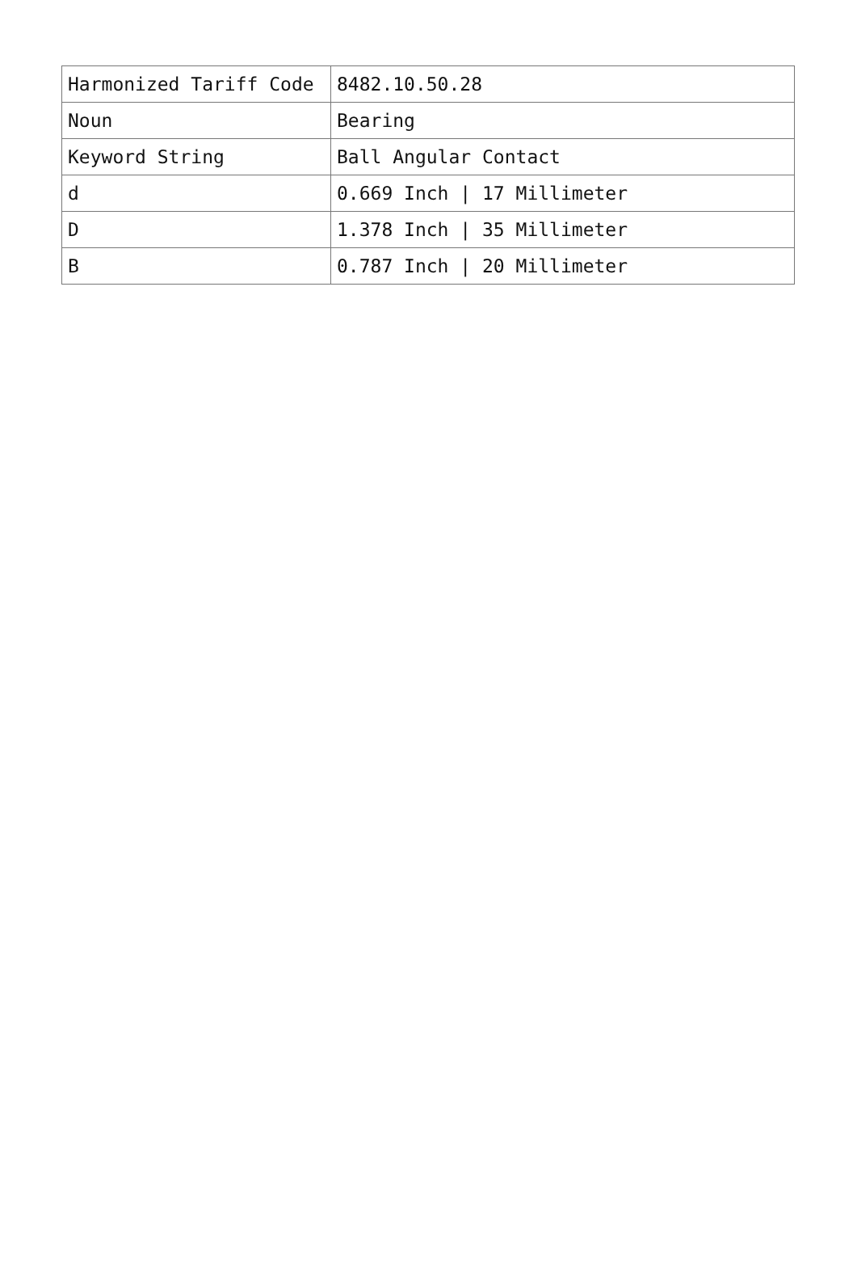| Harmonized Tariff Code | 8482.10.50.28 |
| Noun | Bearing |
| Keyword String | Ball Angular Contact |
| d | 0.669 Inch / 17 Millimeter |
| D | 1.378 Inch / 35 Millimeter |
| B | 0.787 Inch / 20 Millimeter |